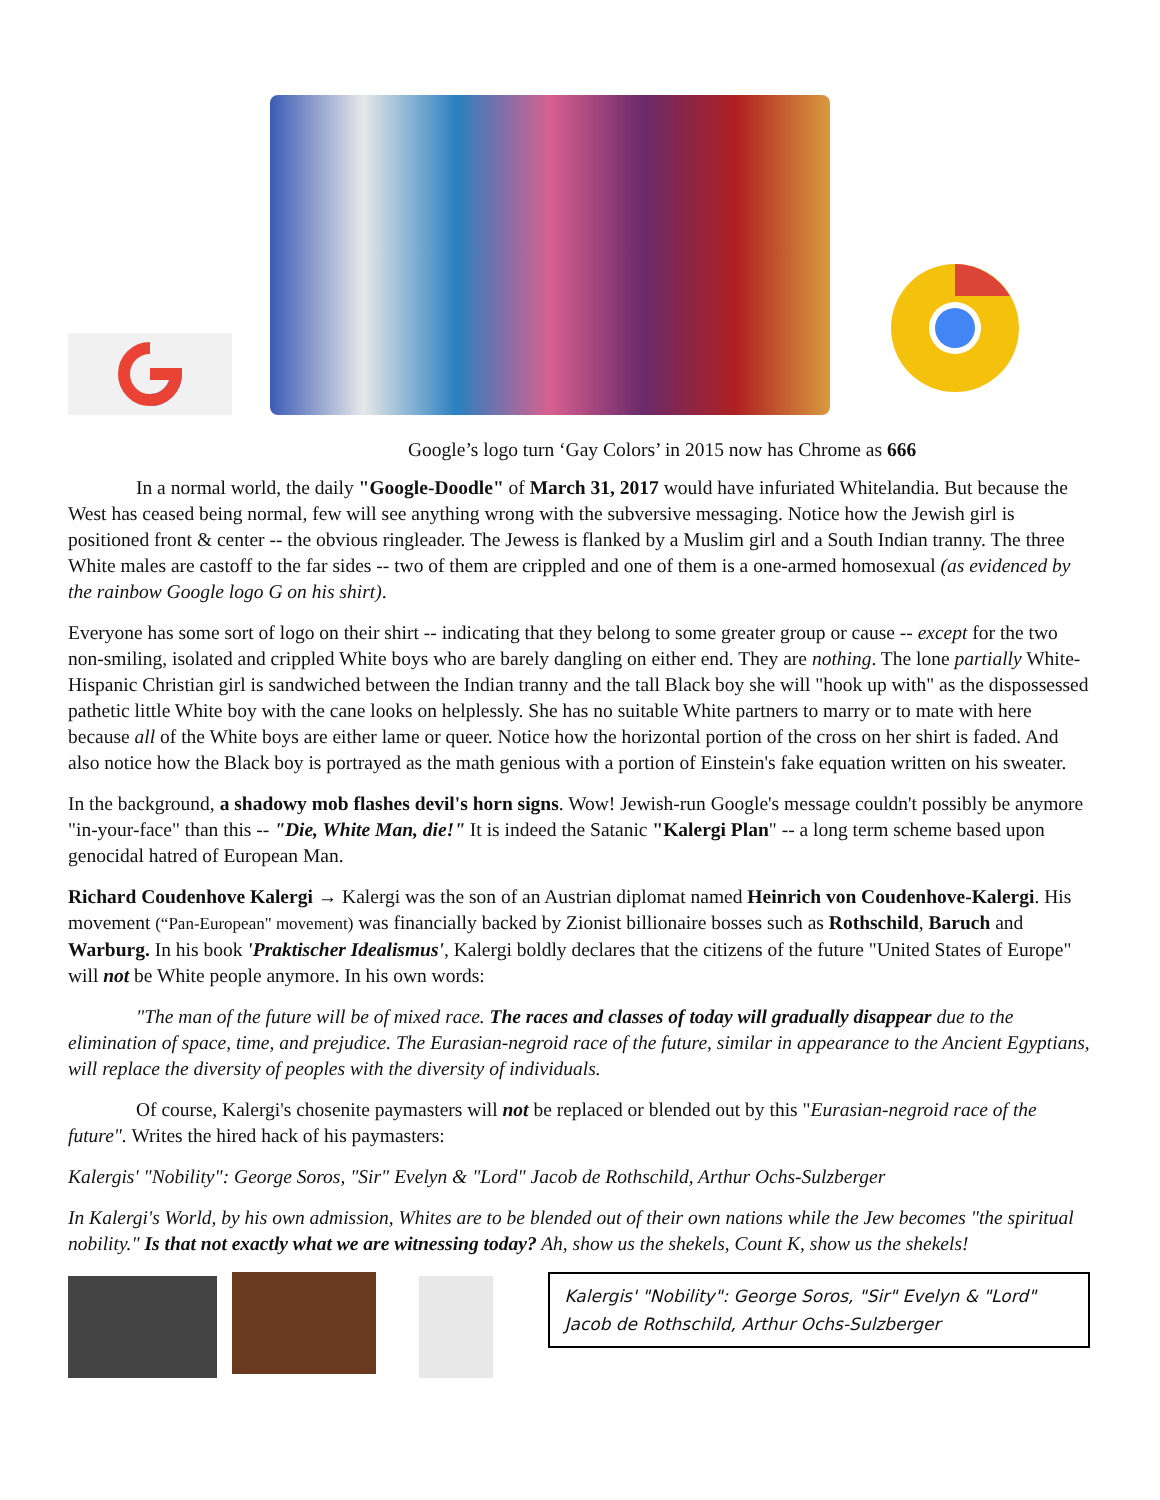Google’s logo turn ‘Gay Colors’ in 2015 now has Chrome as 666
In a normal world, the daily "Google-Doodle" of March 31, 2017 would have infuriated Whitelandia. But because the West has ceased being normal, few will see anything wrong with the subversive messaging. Notice how the Jewish girl is positioned front & center -- the obvious ringleader. The Jewess is flanked by a Muslim girl and a South Indian tranny. The three White males are castoff to the far sides -- two of them are crippled and one of them is a one-armed homosexual (as evidenced by the rainbow Google logo G on his shirt).
Everyone has some sort of logo on their shirt -- indicating that they belong to some greater group or cause -- except for the two non-smiling, isolated and crippled White boys who are barely dangling on either end. They are nothing. The lone partially White-Hispanic Christian girl is sandwiched between the Indian tranny and the tall Black boy she will "hook up with" as the dispossessed pathetic little White boy with the cane looks on helplessly. She has no suitable White partners to marry or to mate with here because all of the White boys are either lame or queer. Notice how the horizontal portion of the cross on her shirt is faded. And also notice how the Black boy is portrayed as the math genious with a portion of Einstein's fake equation written on his sweater.
In the background, a shadowy mob flashes devil's horn signs. Wow! Jewish-run Google's message couldn't possibly be anymore "in-your-face" than this -- "Die, White Man, die!" It is indeed the Satanic "Kalergi Plan" -- a long term scheme based upon genocidal hatred of European Man.
Richard Coudenhove Kalergi → Kalergi was the son of an Austrian diplomat named Heinrich von Coudenhove-Kalergi. His movement (“Pan-European" movement) was financially backed by Zionist billionaire bosses such as Rothschild, Baruch and Warburg. In his book 'Praktischer Idealismus', Kalergi boldly declares that the citizens of the future "United States of Europe" will not be White people anymore. In his own words:
"The man of the future will be of mixed race. The races and classes of today will gradually disappear due to the elimination of space, time, and prejudice. The Eurasian-negroid race of the future, similar in appearance to the Ancient Egyptians, will replace the diversity of peoples with the diversity of individuals.
Of course, Kalergi's chosenite paymasters will not be replaced or blended out by this "Eurasian-negroid race of the future". Writes the hired hack of his paymasters:
Kalergis' "Nobility": George Soros, "Sir" Evelyn & "Lord" Jacob de Rothschild, Arthur Ochs-Sulzberger
In Kalergi's World, by his own admission, Whites are to be blended out of their own nations while the Jew becomes "the spiritual nobility." Is that not exactly what we are witnessing today? Ah, show us the shekels, Count K, show us the shekels!
Kalergis' "Nobility": George Soros, "Sir" Evelyn & "Lord" Jacob de Rothschild, Arthur Ochs-Sulzberger